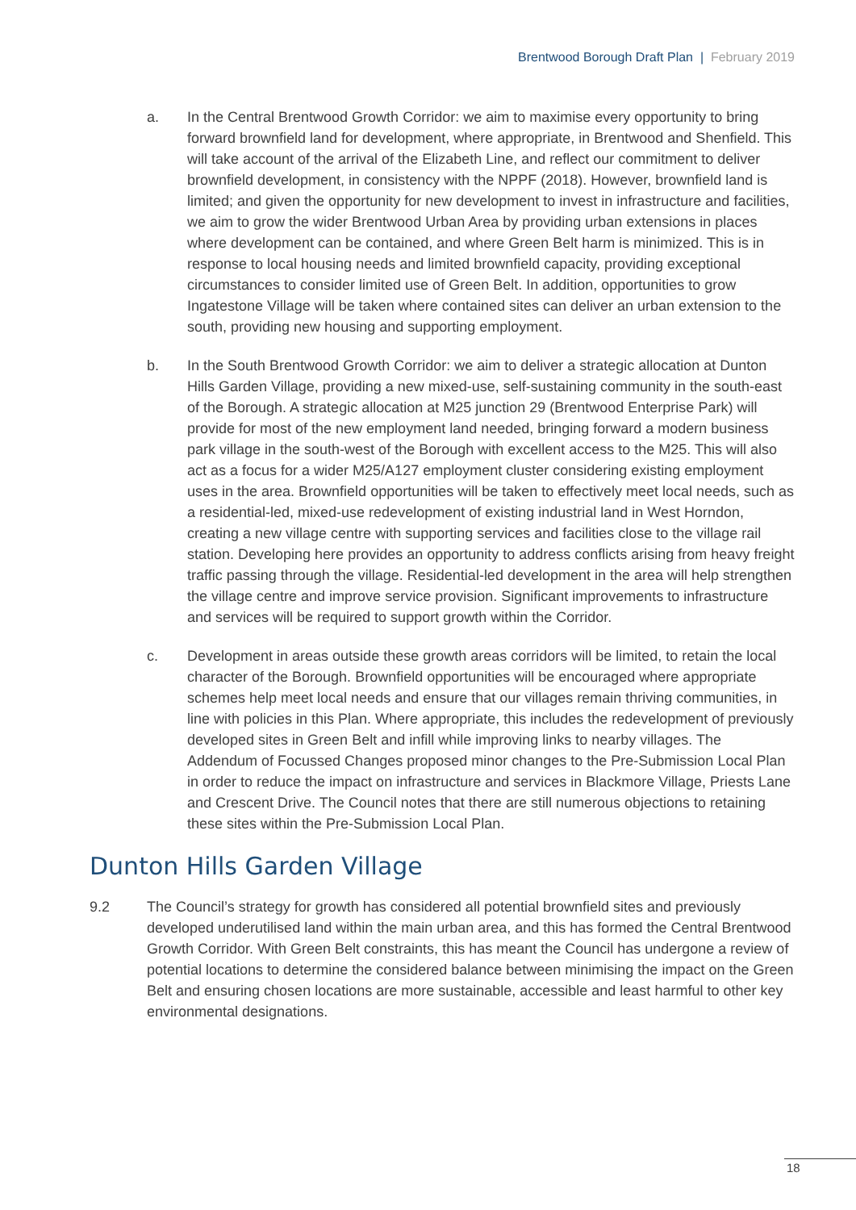Brentwood Borough Draft Plan | February 2019
a. In the Central Brentwood Growth Corridor: we aim to maximise every opportunity to bring forward brownfield land for development, where appropriate, in Brentwood and Shenfield. This will take account of the arrival of the Elizabeth Line, and reflect our commitment to deliver brownfield development, in consistency with the NPPF (2018). However, brownfield land is limited; and given the opportunity for new development to invest in infrastructure and facilities, we aim to grow the wider Brentwood Urban Area by providing urban extensions in places where development can be contained, and where Green Belt harm is minimized. This is in response to local housing needs and limited brownfield capacity, providing exceptional circumstances to consider limited use of Green Belt. In addition, opportunities to grow Ingatestone Village will be taken where contained sites can deliver an urban extension to the south, providing new housing and supporting employment.
b. In the South Brentwood Growth Corridor: we aim to deliver a strategic allocation at Dunton Hills Garden Village, providing a new mixed-use, self-sustaining community in the south-east of the Borough. A strategic allocation at M25 junction 29 (Brentwood Enterprise Park) will provide for most of the new employment land needed, bringing forward a modern business park village in the south-west of the Borough with excellent access to the M25. This will also act as a focus for a wider M25/A127 employment cluster considering existing employment uses in the area. Brownfield opportunities will be taken to effectively meet local needs, such as a residential-led, mixed-use redevelopment of existing industrial land in West Horndon, creating a new village centre with supporting services and facilities close to the village rail station. Developing here provides an opportunity to address conflicts arising from heavy freight traffic passing through the village. Residential-led development in the area will help strengthen the village centre and improve service provision. Significant improvements to infrastructure and services will be required to support growth within the Corridor.
c. Development in areas outside these growth areas corridors will be limited, to retain the local character of the Borough. Brownfield opportunities will be encouraged where appropriate schemes help meet local needs and ensure that our villages remain thriving communities, in line with policies in this Plan. Where appropriate, this includes the redevelopment of previously developed sites in Green Belt and infill while improving links to nearby villages. The Addendum of Focussed Changes proposed minor changes to the Pre-Submission Local Plan in order to reduce the impact on infrastructure and services in Blackmore Village, Priests Lane and Crescent Drive. The Council notes that there are still numerous objections to retaining these sites within the Pre-Submission Local Plan.
Dunton Hills Garden Village
9.2 The Council’s strategy for growth has considered all potential brownfield sites and previously developed underutilised land within the main urban area, and this has formed the Central Brentwood Growth Corridor. With Green Belt constraints, this has meant the Council has undergone a review of potential locations to determine the considered balance between minimising the impact on the Green Belt and ensuring chosen locations are more sustainable, accessible and least harmful to other key environmental designations.
18